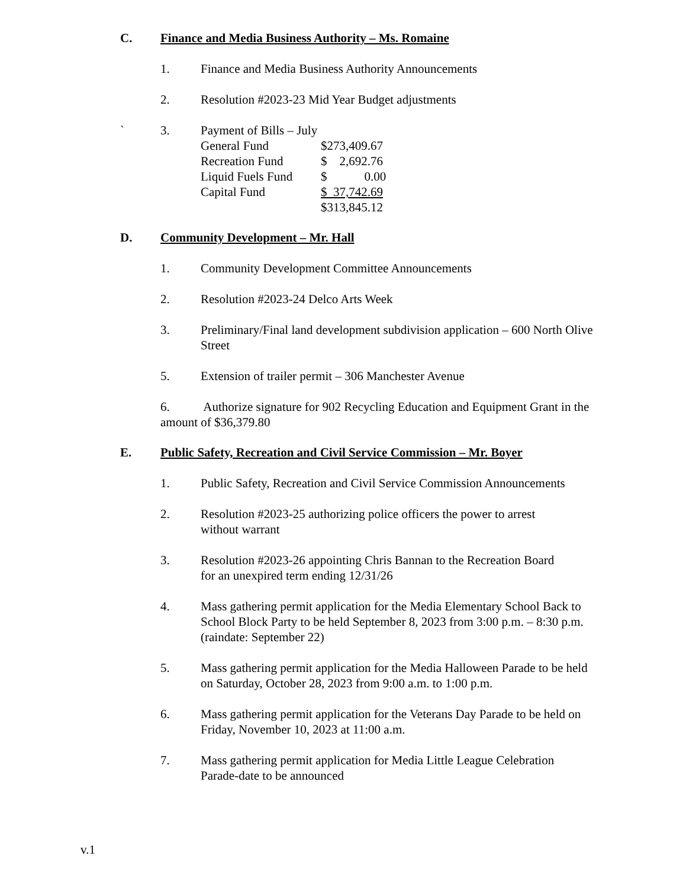C. Finance and Media Business Authority – Ms. Romaine
1. Finance and Media Business Authority Announcements
2. Resolution #2023-23 Mid Year Budget adjustments
` 3. Payment of Bills – July
| General Fund | $273,409.67 |
| Recreation Fund | $ 2,692.76 |
| Liquid Fuels Fund | $ 0.00 |
| Capital Fund | $ 37,742.69 |
| | $313,845.12 |
D. Community Development – Mr. Hall
1. Community Development Committee Announcements
2. Resolution #2023-24 Delco Arts Week
3. Preliminary/Final land development subdivision application – 600 North Olive Street
5. Extension of trailer permit – 306 Manchester Avenue
6. Authorize signature for 902 Recycling Education and Equipment Grant in the amount of $36,379.80
E. Public Safety, Recreation and Civil Service Commission – Mr. Boyer
1. Public Safety, Recreation and Civil Service Commission Announcements
2. Resolution #2023-25 authorizing police officers the power to arrest
without warrant
3. Resolution #2023-26 appointing Chris Bannan to the Recreation Board
for an unexpired term ending 12/31/26
4. Mass gathering permit application for the Media Elementary School Back to School Block Party to be held September 8, 2023 from 3:00 p.m. – 8:30 p.m. (raindate: September 22)
5. Mass gathering permit application for the Media Halloween Parade to be held on Saturday, October 28, 2023 from 9:00 a.m. to 1:00 p.m.
6. Mass gathering permit application for the Veterans Day Parade to be held on Friday, November 10, 2023 at 11:00 a.m.
7. Mass gathering permit application for Media Little League Celebration
Parade-date to be announced
v.1